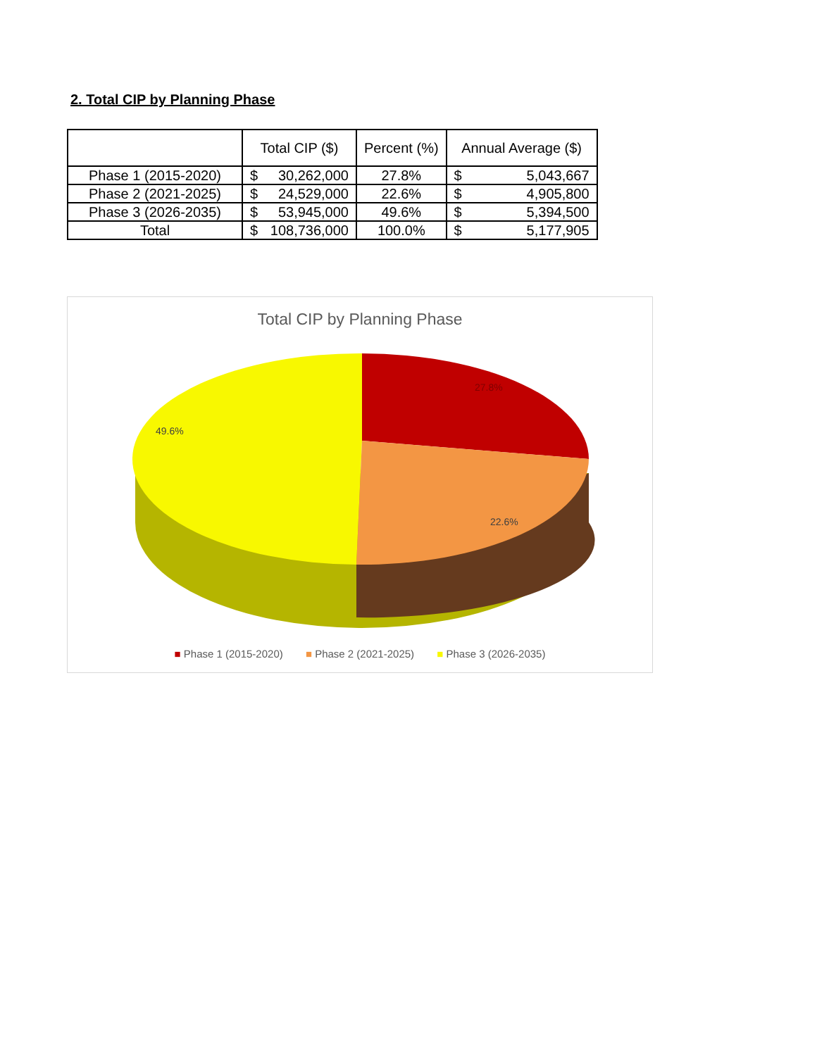2. Total CIP by Planning Phase
| | Total CIP ($) | Percent (%) | Annual Average ($) |
| --- | --- | --- | --- |
| Phase 1 (2015-2020) | $ 30,262,000 | 27.8% | $ 5,043,667 |
| Phase 2 (2021-2025) | $ 24,529,000 | 22.6% | $ 4,905,800 |
| Phase 3 (2026-2035) | $ 53,945,000 | 49.6% | $ 5,394,500 |
| Total | $ 108,736,000 | 100.0% | $ 5,177,905 |
Total CIP by Planning Phase
49.6%
27.8%
22.6%
■ Phase 1 (2015-2020) ■ Phase 2 (2021-2025) ■ Phase 3 (2026-2035)